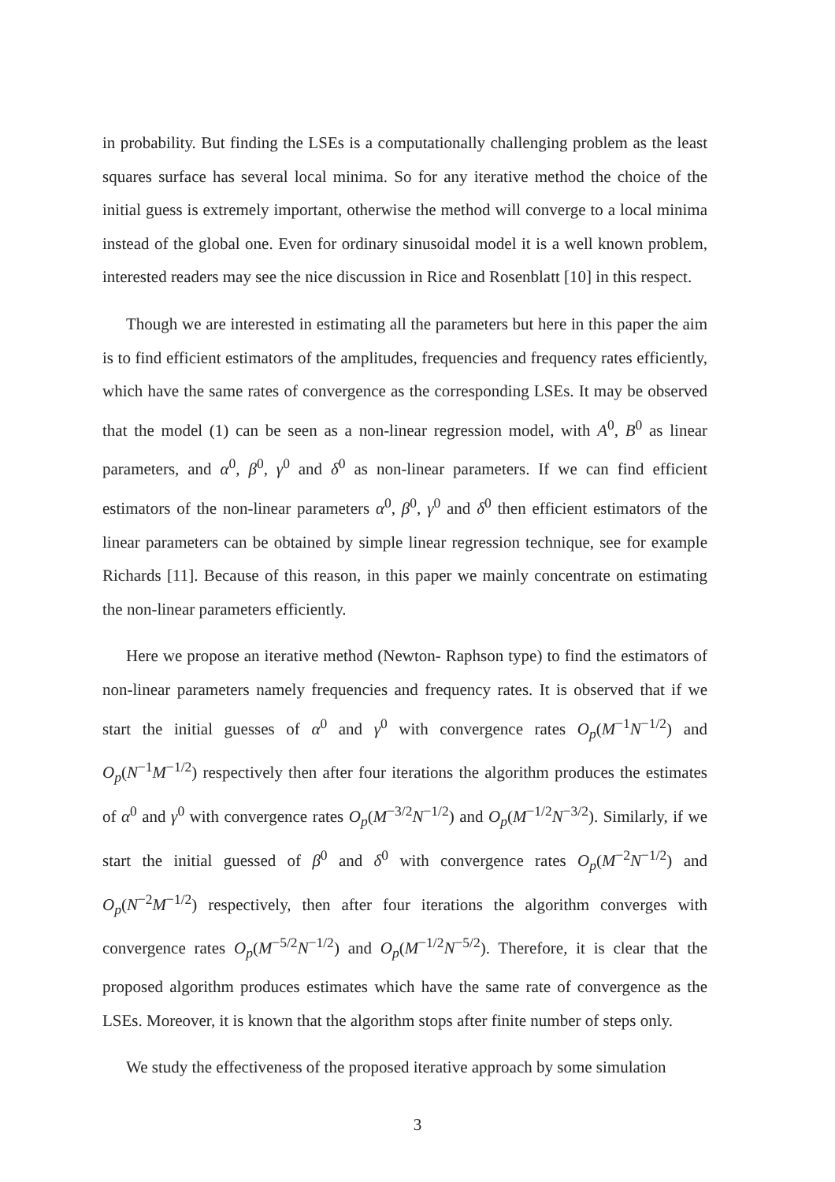in probability. But finding the LSEs is a computationally challenging problem as the least squares surface has several local minima. So for any iterative method the choice of the initial guess is extremely important, otherwise the method will converge to a local minima instead of the global one. Even for ordinary sinusoidal model it is a well known problem, interested readers may see the nice discussion in Rice and Rosenblatt [10] in this respect.
Though we are interested in estimating all the parameters but here in this paper the aim is to find efficient estimators of the amplitudes, frequencies and frequency rates efficiently, which have the same rates of convergence as the corresponding LSEs. It may be observed that the model (1) can be seen as a non-linear regression model, with A<sup>0</sup>, B<sup>0</sup> as linear parameters, and α<sup>0</sup>, β<sup>0</sup>, γ<sup>0</sup> and δ<sup>0</sup> as non-linear parameters. If we can find efficient estimators of the non-linear parameters α<sup>0</sup>, β<sup>0</sup>, γ<sup>0</sup> and δ<sup>0</sup> then efficient estimators of the linear parameters can be obtained by simple linear regression technique, see for example Richards [11]. Because of this reason, in this paper we mainly concentrate on estimating the non-linear parameters efficiently.
Here we propose an iterative method (Newton- Raphson type) to find the estimators of non-linear parameters namely frequencies and frequency rates. It is observed that if we start the initial guesses of α<sup>0</sup> and γ<sup>0</sup> with convergence rates O<sub>p</sub>(M<sup>−1</sup>N<sup>−1/2</sup>) and O<sub>p</sub>(N<sup>−1</sup>M<sup>−1/2</sup>) respectively then after four iterations the algorithm produces the estimates of α<sup>0</sup> and γ<sup>0</sup> with convergence rates O<sub>p</sub>(M<sup>−3/2</sup>N<sup>−1/2</sup>) and O<sub>p</sub>(M<sup>−1/2</sup>N<sup>−3/2</sup>). Similarly, if we start the initial guessed of β<sup>0</sup> and δ<sup>0</sup> with convergence rates O<sub>p</sub>(M<sup>−2</sup>N<sup>−1/2</sup>) and O<sub>p</sub>(N<sup>−2</sup>M<sup>−1/2</sup>) respectively, then after four iterations the algorithm converges with convergence rates O<sub>p</sub>(M<sup>−5/2</sup>N<sup>−1/2</sup>) and O<sub>p</sub>(M<sup>−1/2</sup>N<sup>−5/2</sup>). Therefore, it is clear that the proposed algorithm produces estimates which have the same rate of convergence as the LSEs. Moreover, it is known that the algorithm stops after finite number of steps only.
We study the effectiveness of the proposed iterative approach by some simulation
3